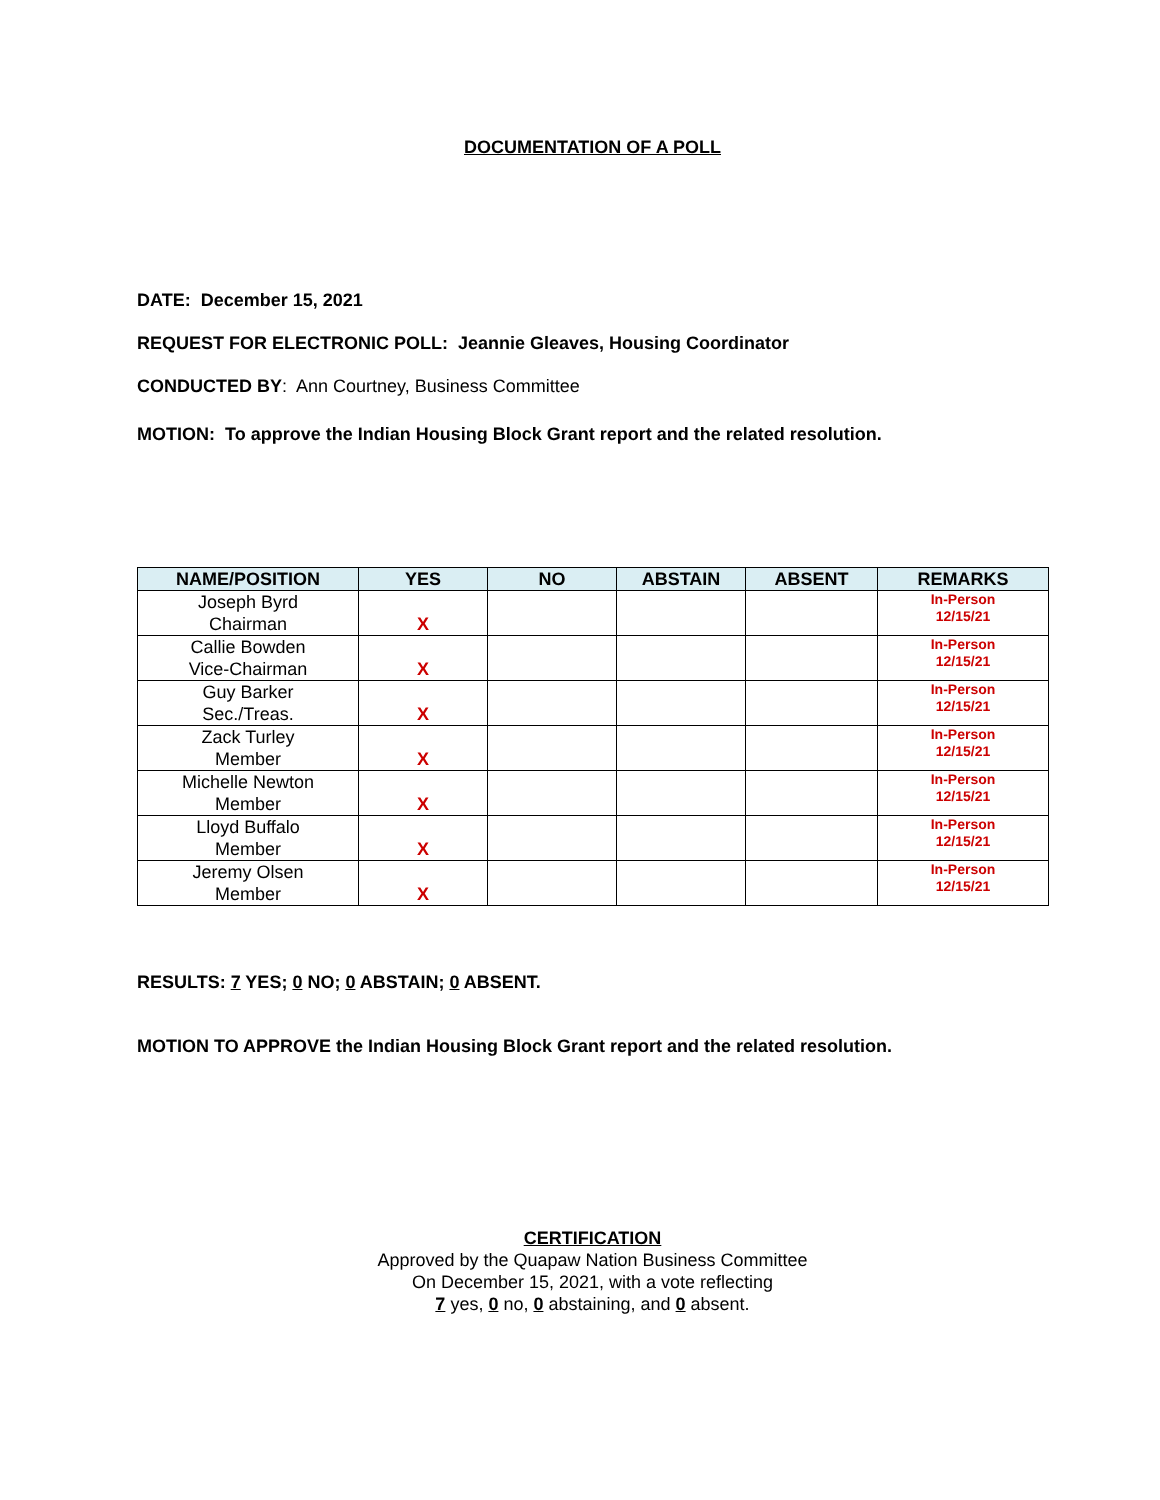DOCUMENTATION OF A POLL
DATE: December 15, 2021
REQUEST FOR ELECTRONIC POLL: Jeannie Gleaves, Housing Coordinator
CONDUCTED BY: Ann Courtney, Business Committee
MOTION: To approve the Indian Housing Block Grant report and the related resolution.
| NAME/POSITION | YES | NO | ABSTAIN | ABSENT | REMARKS |
| --- | --- | --- | --- | --- | --- |
| Joseph Byrd Chairman | X | | | | In-Person 12/15/21 |
| Callie Bowden Vice-Chairman | X | | | | In-Person 12/15/21 |
| Guy Barker Sec./Treas. | X | | | | In-Person 12/15/21 |
| Zack Turley Member | X | | | | In-Person 12/15/21 |
| Michelle Newton Member | X | | | | In-Person 12/15/21 |
| Lloyd Buffalo Member | X | | | | In-Person 12/15/21 |
| Jeremy Olsen Member | X | | | | In-Person 12/15/21 |
RESULTS: 7 YES; 0 NO; 0 ABSTAIN; 0 ABSENT.
MOTION TO APPROVE the Indian Housing Block Grant report and the related resolution.
CERTIFICATION
Approved by the Quapaw Nation Business Committee
On December 15, 2021, with a vote reflecting
7 yes, 0 no, 0 abstaining, and 0 absent.